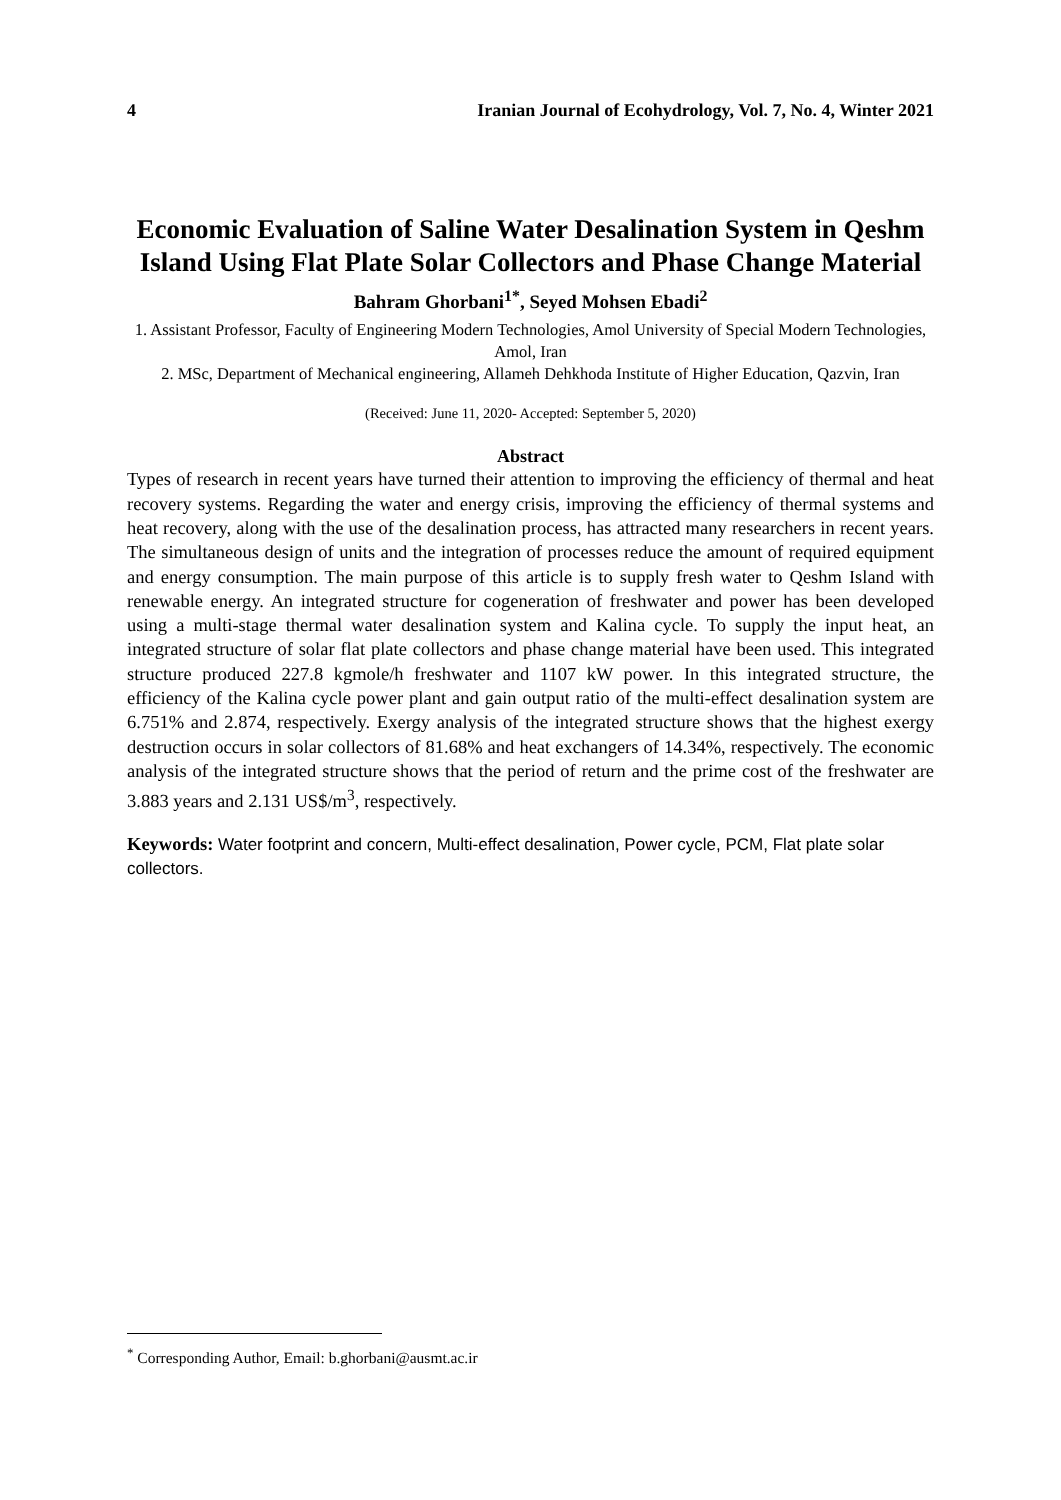4 Iranian Journal of Ecohydrology, Vol. 7, No. 4, Winter 2021
Economic Evaluation of Saline Water Desalination System in Qeshm Island Using Flat Plate Solar Collectors and Phase Change Material
Bahram Ghorbani<sup>1*</sup>, Seyed Mohsen Ebadi<sup>2</sup>
1. Assistant Professor, Faculty of Engineering Modern Technologies, Amol University of Special Modern Technologies, Amol, Iran
2. MSc, Department of Mechanical engineering, Allameh Dehkhoda Institute of Higher Education, Qazvin, Iran
(Received: June 11, 2020- Accepted: September 5, 2020)
Abstract
Types of research in recent years have turned their attention to improving the efficiency of thermal and heat recovery systems. Regarding the water and energy crisis, improving the efficiency of thermal systems and heat recovery, along with the use of the desalination process, has attracted many researchers in recent years. The simultaneous design of units and the integration of processes reduce the amount of required equipment and energy consumption. The main purpose of this article is to supply fresh water to Qeshm Island with renewable energy. An integrated structure for cogeneration of freshwater and power has been developed using a multi-stage thermal water desalination system and Kalina cycle. To supply the input heat, an integrated structure of solar flat plate collectors and phase change material have been used. This integrated structure produced 227.8 kgmole/h freshwater and 1107 kW power. In this integrated structure, the efficiency of the Kalina cycle power plant and gain output ratio of the multi-effect desalination system are 6.751% and 2.874, respectively. Exergy analysis of the integrated structure shows that the highest exergy destruction occurs in solar collectors of 81.68% and heat exchangers of 14.34%, respectively. The economic analysis of the integrated structure shows that the period of return and the prime cost of the freshwater are 3.883 years and 2.131 US$/m<sup>3</sup>, respectively.
Keywords: Water footprint and concern, Multi-effect desalination, Power cycle, PCM, Flat plate solar collectors.
<sup>*</sup> Corresponding Author, Email: b.ghorbani@ausmt.ac.ir